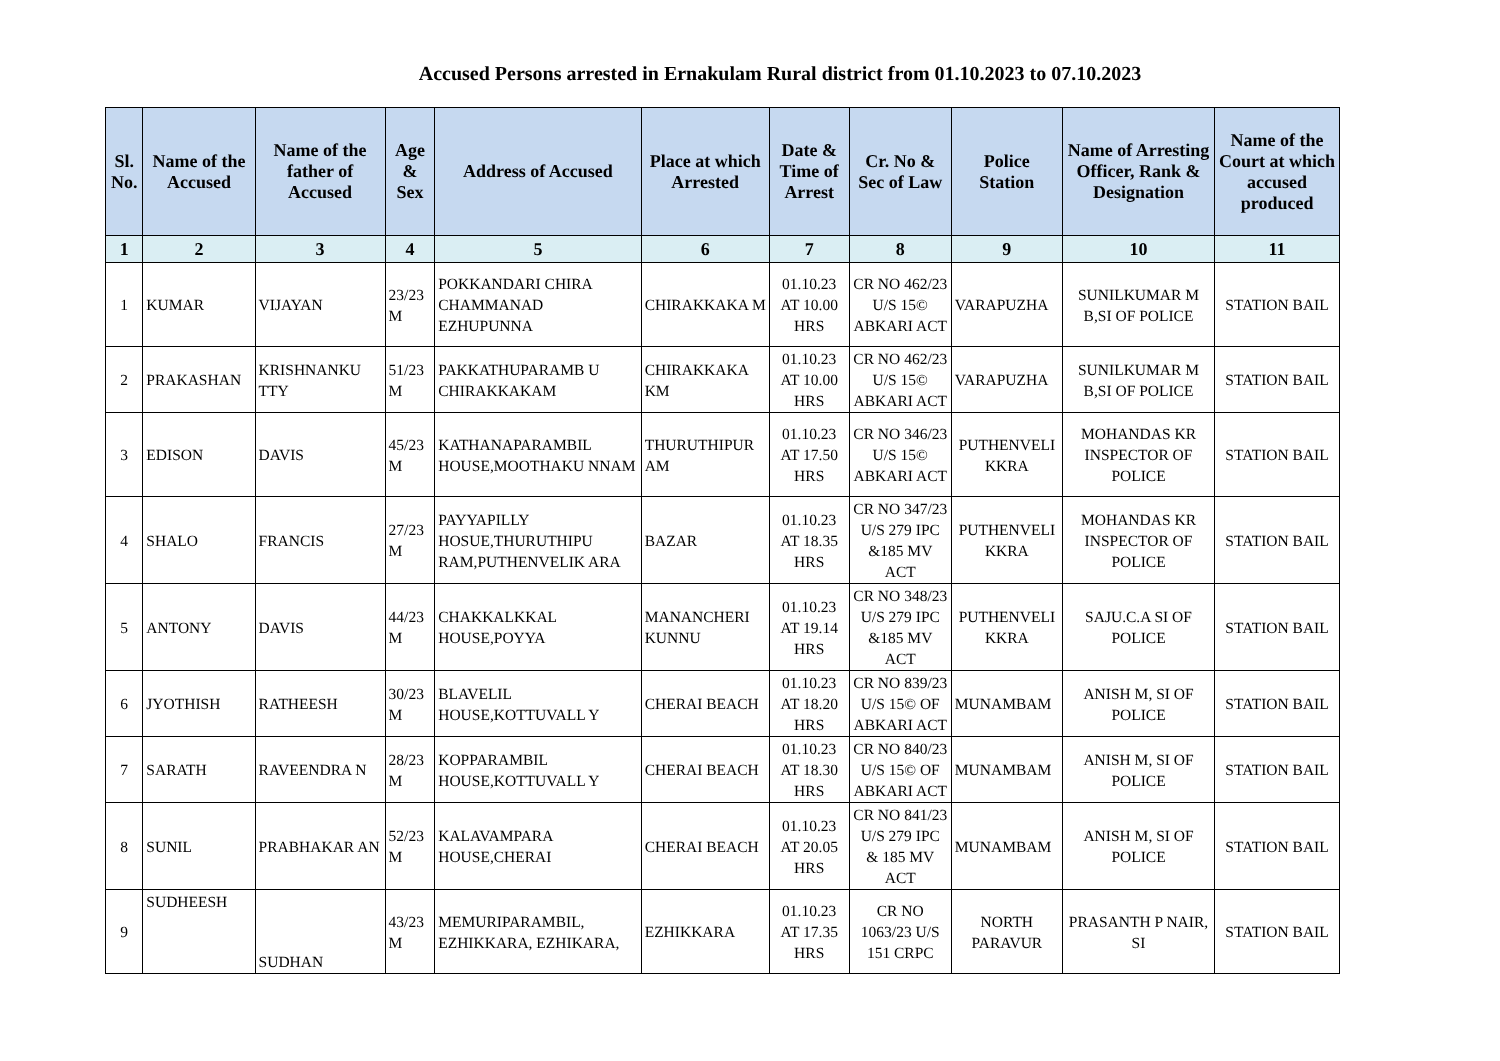Accused Persons arrested in Ernakulam Rural district from 01.10.2023 to 07.10.2023
| Sl. No. | Name of the Accused | Name of the father of Accused | Age & Sex | Address of Accused | Place at which Arrested | Date & Time of Arrest | Cr. No & Sec of Law | Police Station | Name of Arresting Officer, Rank & Designation | Name of the Court at which accused produced |
| --- | --- | --- | --- | --- | --- | --- | --- | --- | --- | --- |
| 1 | 2 | 3 | 4 | 5 | 6 | 7 | 8 | 9 | 10 | 11 |
| 1 | KUMAR | VIJAYAN | 23/23 M | POKKANDARI CHIRA CHAMMANAD EZHUPUNNA | CHIRAKKAKA M | 01.10.23 AT 10.00 HRS | CR NO 462/23 U/S 15© ABKARI ACT | VARAPUZHA | SUNILKUMAR M B,SI OF POLICE | STATION BAIL |
| 2 | PRAKASHAN | KRISHNANKU TTY | 51/23 M | PAKKATHUPARAMB U CHIRAKKAKAM | CHIRAKKAKA KM | 01.10.23 AT 10.00 HRS | CR NO 462/23 U/S 15© ABKARI ACT | VARAPUZHA | SUNILKUMAR M B,SI OF POLICE | STATION BAIL |
| 3 | EDISON | DAVIS | 45/23 M | KATHANAPARAMBIL HOUSE,MOOTHAKU NNAM | THURUTHIPUR AM | 01.10.23 AT 17.50 HRS | CR NO 346/23 U/S 15© ABKARI ACT | PUTHENVELI KKRA | MOHANDAS KR INSPECTOR OF POLICE | STATION BAIL |
| 4 | SHALO | FRANCIS | 27/23 M | PAYYAPILLY HOSUE,THURUTHIPU RAM,PUTHENVELIK ARA | BAZAR | 01.10.23 AT 18.35 HRS | CR NO 347/23 U/S 279 IPC &185 MV ACT | PUTHENVELI KKRA | MOHANDAS KR INSPECTOR OF POLICE | STATION BAIL |
| 5 | ANTONY | DAVIS | 44/23 M | CHAKKALKKAL HOUSE,POYYA | MANANCHERI KUNNU | 01.10.23 AT 19.14 HRS | CR NO 348/23 U/S 279 IPC &185 MV ACT | PUTHENVELI KKRA | SAJU.C.A SI OF POLICE | STATION BAIL |
| 6 | JYOTHISH | RATHEESH | 30/23 M | BLAVELIL HOUSE,KOTTUVALL Y | CHERAI BEACH | 01.10.23 AT 18.20 HRS | CR NO 839/23 U/S 15© OF ABKARI ACT | MUNAMBAM | ANISH M, SI OF POLICE | STATION BAIL |
| 7 | SARATH | RAVEENDRA N | 28/23 M | KOPPARAMBIL HOUSE,KOTTUVALL Y | CHERAI BEACH | 01.10.23 AT 18.30 HRS | CR NO 840/23 U/S 15© OF ABKARI ACT | MUNAMBAM | ANISH M, SI OF POLICE | STATION BAIL |
| 8 | SUNIL | PRABHAKAR AN | 52/23 M | KALAVAMPARA HOUSE,CHERAI | CHERAI BEACH | 01.10.23 AT 20.05 HRS | CR NO 841/23 U/S 279 IPC & 185 MV ACT | MUNAMBAM | ANISH M, SI OF POLICE | STATION BAIL |
| 9 | SUDHEESH | SUDHAN | 43/23 M | MEMURIPARAMBIL, EZHIKKARA, EZHIKARA, | EZHIKKARA | 01.10.23 AT 17.35 HRS | CR NO 1063/23 U/S 151 CRPC | NORTH PARAVUR | PRASANTH P NAIR, SI | STATION BAIL |